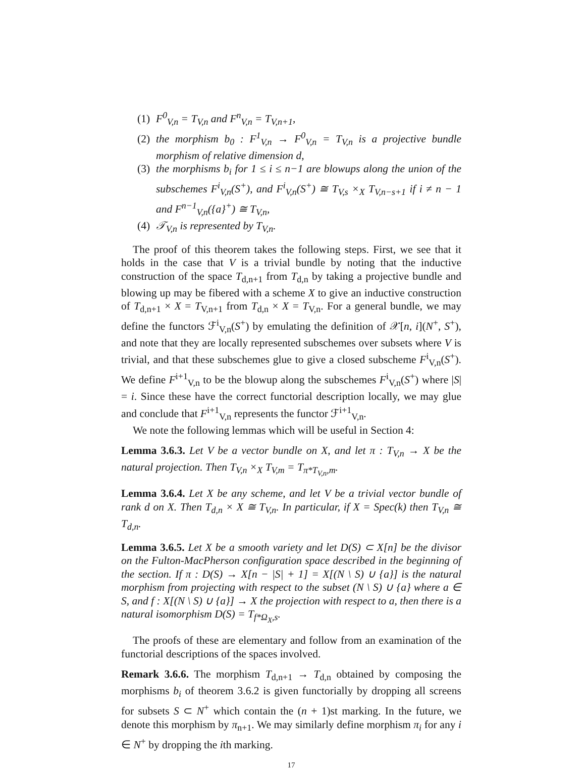(1) F<sup>0</sup><sub>V,n</sub> = T<sub>V,n</sub> and F<sup>n</sup><sub>V,n</sub> = T<sub>V,n+1</sub>,
(2) the morphism b<sub>0</sub> : F<sup>1</sup><sub>V,n</sub> → F<sup>0</sup><sub>V,n</sub> = T<sub>V,n</sub> is a projective bundle morphism of relative dimension d,
(3) the morphisms b<sub>i</sub> for 1 ≤ i ≤ n−1 are blowups along the union of the subschemes F<sup>i</sup><sub>V,n</sub>(S<sup>+</sup>), and F<sup>i</sup><sub>V,n</sub>(S<sup>+</sup>) ≅ T<sub>V,s</sub> ×<sub>X</sub> T<sub>V,n−s+1</sub> if i ≠ n − 1 and F<sup>n−1</sup><sub>V,n</sub>({a}<sup>+</sup>) ≅ T<sub>V,n</sub>,
(4) 𝒯<sub>V,n</sub> is represented by T<sub>V,n</sub>.
The proof of this theorem takes the following steps. First, we see that it holds in the case that V is a trivial bundle by noting that the inductive construction of the space T<sub>d,n+1</sub> from T<sub>d,n</sub> by taking a projective bundle and blowing up may be fibered with a scheme X to give an inductive construction of T<sub>d,n+1</sub> × X = T<sub>V,n+1</sub> from T<sub>d,n</sub> × X = T<sub>V,n</sub>. For a general bundle, we may define the functors ℱ<sup>i</sup><sub>V,n</sub>(S<sup>+</sup>) by emulating the definition of 𝒳[n, i](N<sup>+</sup>, S<sup>+</sup>), and note that they are locally represented subschemes over subsets where V is trivial, and that these subschemes glue to give a closed subscheme F<sup>i</sup><sub>V,n</sub>(S<sup>+</sup>). We define F<sup>i+1</sup><sub>V,n</sub> to be the blowup along the subschemes F<sup>i</sup><sub>V,n</sub>(S<sup>+</sup>) where |S| = i. Since these have the correct functorial description locally, we may glue and conclude that F<sup>i+1</sup><sub>V,n</sub> represents the functor ℱ<sup>i+1</sup><sub>V,n</sub>.
We note the following lemmas which will be useful in Section 4:
Lemma 3.6.3. Let V be a vector bundle on X, and let π : T<sub>V,n</sub> → X be the natural projection. Then T<sub>V,n</sub> ×<sub>X</sub> T<sub>V,m</sub> = T<sub>π*T<sub>V,n</sub>,m</sub>.
Lemma 3.6.4. Let X be any scheme, and let V be a trivial vector bundle of rank d on X. Then T<sub>d,n</sub> × X ≅ T<sub>V,n</sub>. In particular, if X = Spec(k) then T<sub>V,n</sub> ≅ T<sub>d,n</sub>.
Lemma 3.6.5. Let X be a smooth variety and let D(S) ⊂ X[n] be the divisor on the Fulton-MacPherson configuration space described in the beginning of the section. If π : D(S) → X[n − |S| + 1] = X[(N \ S) ∪ {a}] is the natural morphism from projecting with respect to the subset (N \ S) ∪ {a} where a ∈ S, and f : X[(N \ S) ∪ {a}] → X the projection with respect to a, then there is a natural isomorphism D(S) = T<sub>f*Ω<sub>X</sub>,s</sub>.
The proofs of these are elementary and follow from an examination of the functorial descriptions of the spaces involved.
Remark 3.6.6. The morphism T<sub>d,n+1</sub> → T<sub>d,n</sub> obtained by composing the morphisms b<sub>i</sub> of theorem 3.6.2 is given functorially by dropping all screens for subsets S ⊂ N<sup>+</sup> which contain the (n + 1)st marking. In the future, we denote this morphism by π<sub>n+1</sub>. We may similarly define morphism π<sub>i</sub> for any i ∈ N<sup>+</sup> by dropping the ith marking.
17